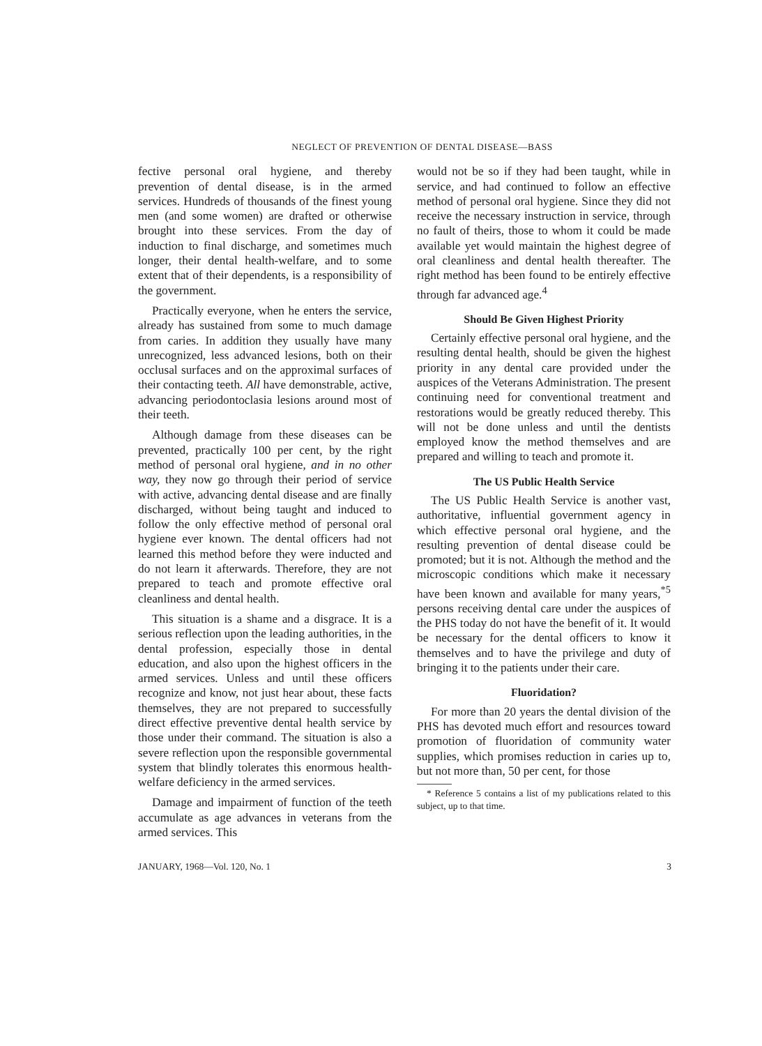NEGLECT OF PREVENTION OF DENTAL DISEASE—BASS
fective personal oral hygiene, and thereby prevention of dental disease, is in the armed services. Hundreds of thousands of the finest young men (and some women) are drafted or otherwise brought into these services. From the day of induction to final discharge, and sometimes much longer, their dental health-welfare, and to some extent that of their dependents, is a responsibility of the government.
Practically everyone, when he enters the service, already has sustained from some to much damage from caries. In addition they usually have many unrecognized, less advanced lesions, both on their occlusal surfaces and on the approximal surfaces of their contacting teeth. All have demonstrable, active, advancing periodontoclasia lesions around most of their teeth.
Although damage from these diseases can be prevented, practically 100 per cent, by the right method of personal oral hygiene, and in no other way, they now go through their period of service with active, advancing dental disease and are finally discharged, without being taught and induced to follow the only effective method of personal oral hygiene ever known. The dental officers had not learned this method before they were inducted and do not learn it afterwards. Therefore, they are not prepared to teach and promote effective oral cleanliness and dental health.
This situation is a shame and a disgrace. It is a serious reflection upon the leading authorities, in the dental profession, especially those in dental education, and also upon the highest officers in the armed services. Unless and until these officers recognize and know, not just hear about, these facts themselves, they are not prepared to successfully direct effective preventive dental health service by those under their command. The situation is also a severe reflection upon the responsible governmental system that blindly tolerates this enormous health-welfare deficiency in the armed services.
Damage and impairment of function of the teeth accumulate as age advances in veterans from the armed services. This
would not be so if they had been taught, while in service, and had continued to follow an effective method of personal oral hygiene. Since they did not receive the necessary instruction in service, through no fault of theirs, those to whom it could be made available yet would maintain the highest degree of oral cleanliness and dental health thereafter. The right method has been found to be entirely effective through far advanced age.<sup>4</sup>
Should Be Given Highest Priority
Certainly effective personal oral hygiene, and the resulting dental health, should be given the highest priority in any dental care provided under the auspices of the Veterans Administration. The present continuing need for conventional treatment and restorations would be greatly reduced thereby. This will not be done unless and until the dentists employed know the method themselves and are prepared and willing to teach and promote it.
The US Public Health Service
The US Public Health Service is another vast, authoritative, influential government agency in which effective personal oral hygiene, and the resulting prevention of dental disease could be promoted; but it is not. Although the method and the microscopic conditions which make it necessary have been known and available for many years,<sup>*5</sup> persons receiving dental care under the auspices of the PHS today do not have the benefit of it. It would be necessary for the dental officers to know it themselves and to have the privilege and duty of bringing it to the patients under their care.
Fluoridation?
For more than 20 years the dental division of the PHS has devoted much effort and resources toward promotion of fluoridation of community water supplies, which promises reduction in caries up to, but not more than, 50 per cent, for those
* Reference 5 contains a list of my publications related to this subject, up to that time.
JANUARY, 1968—Vol. 120, No. 1 3